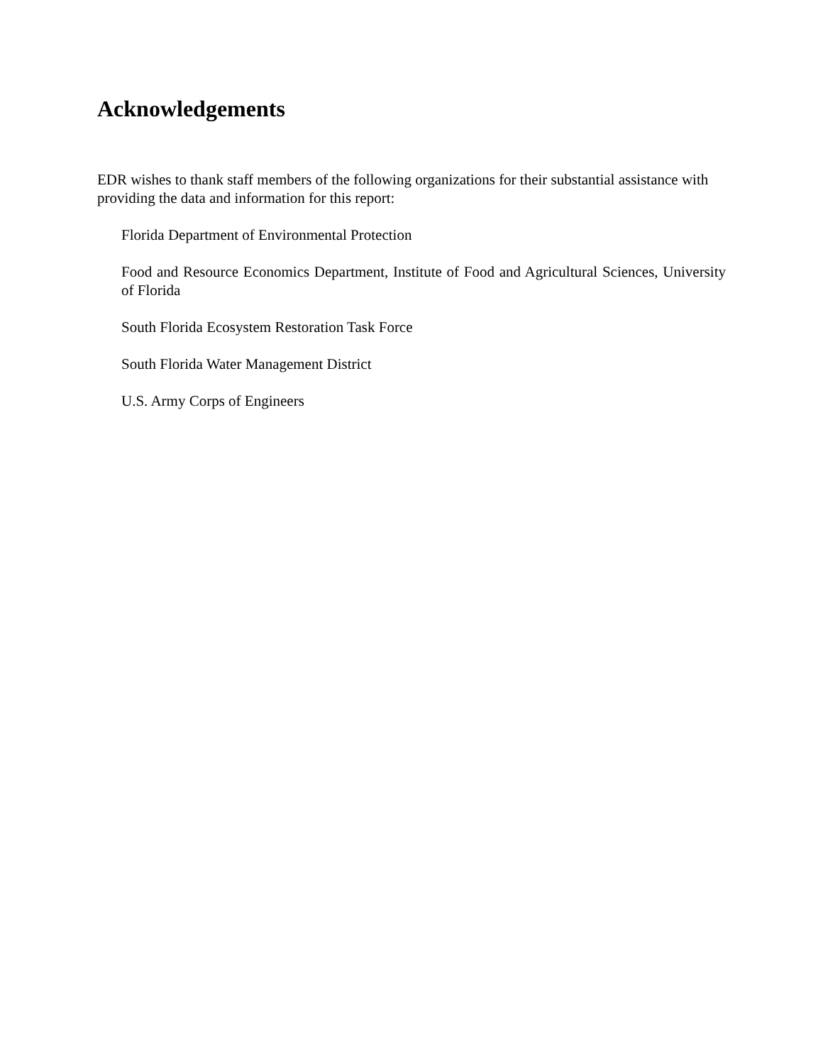Acknowledgements
EDR wishes to thank staff members of the following organizations for their substantial assistance with providing the data and information for this report:
Florida Department of Environmental Protection
Food and Resource Economics Department, Institute of Food and Agricultural Sciences, University of Florida
South Florida Ecosystem Restoration Task Force
South Florida Water Management District
U.S. Army Corps of Engineers